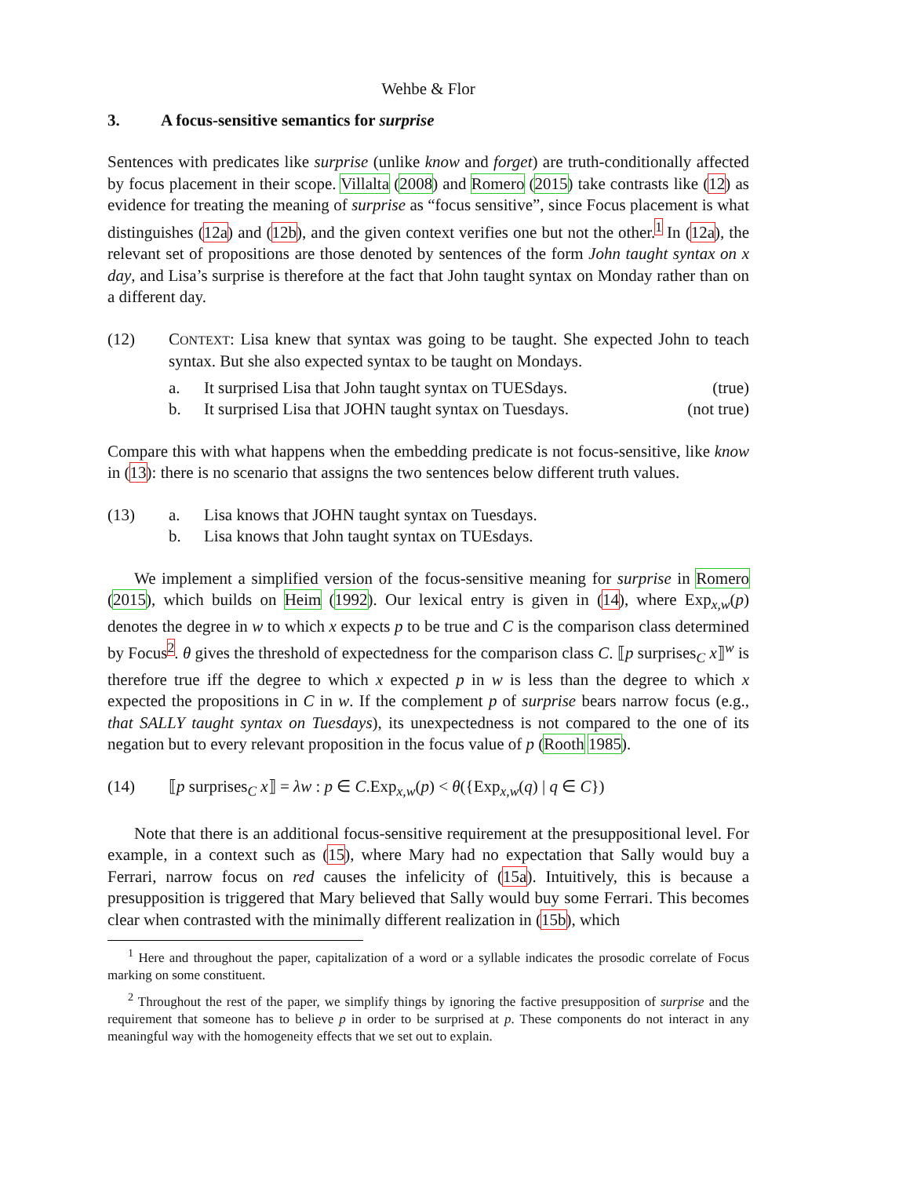Wehbe & Flor
3. A focus-sensitive semantics for surprise
Sentences with predicates like surprise (unlike know and forget) are truth-conditionally affected by focus placement in their scope. Villalta (2008) and Romero (2015) take contrasts like (12) as evidence for treating the meaning of surprise as “focus sensitive”, since Focus placement is what distinguishes (12a) and (12b), and the given context verifies one but not the other.<sup>1</sup> In (12a), the relevant set of propositions are those denoted by sentences of the form John taught syntax on x day, and Lisa’s surprise is therefore at the fact that John taught syntax on Monday rather than on a different day.
(12) CONTEXT: Lisa knew that syntax was going to be taught. She expected John to teach syntax. But she also expected syntax to be taught on Mondays.
a. It surprised Lisa that John taught syntax on TUESdays.
(true)
b. It surprised Lisa that JOHN taught syntax on Tuesdays.
(not true)
Compare this with what happens when the embedding predicate is not focus-sensitive, like know in (13): there is no scenario that assigns the two sentences below different truth values.
(13) a. Lisa knows that JOHN taught syntax on Tuesdays.
b. Lisa knows that John taught syntax on TUEsdays.
We implement a simplified version of the focus-sensitive meaning for surprise in Romero (2015), which builds on Heim (1992). Our lexical entry is given in (14), where Exp<sub>x,w</sub>(p) denotes the degree in w to which x expects p to be true and C is the comparison class determined by Focus<sup>2</sup>. θ gives the threshold of expectedness for the comparison class C. ⟦p surprises<sub>C</sub> x⟧<sup>w</sup> is therefore true iff the degree to which x expected p in w is less than the degree to which x expected the propositions in C in w. If the complement p of surprise bears narrow focus (e.g., that SALLY taught syntax on Tuesdays), its unexpectedness is not compared to the one of its negation but to every relevant proposition in the focus value of p (Rooth 1985).
(14) ⟦p surprises<sub>C</sub> x⟧ = λw : p ∈ C.Exp<sub>x,w</sub>(p) < θ({Exp<sub>x,w</sub>(q) | q ∈ C})
Note that there is an additional focus-sensitive requirement at the presuppositional level. For example, in a context such as (15), where Mary had no expectation that Sally would buy a Ferrari, narrow focus on red causes the infelicity of (15a). Intuitively, this is because a presupposition is triggered that Mary believed that Sally would buy some Ferrari. This becomes clear when contrasted with the minimally different realization in (15b), which
<sup>1</sup> Here and throughout the paper, capitalization of a word or a syllable indicates the prosodic correlate of Focus marking on some constituent.
<sup>2</sup> Throughout the rest of the paper, we simplify things by ignoring the factive presupposition of surprise and the requirement that someone has to believe p in order to be surprised at p. These components do not interact in any meaningful way with the homogeneity effects that we set out to explain.